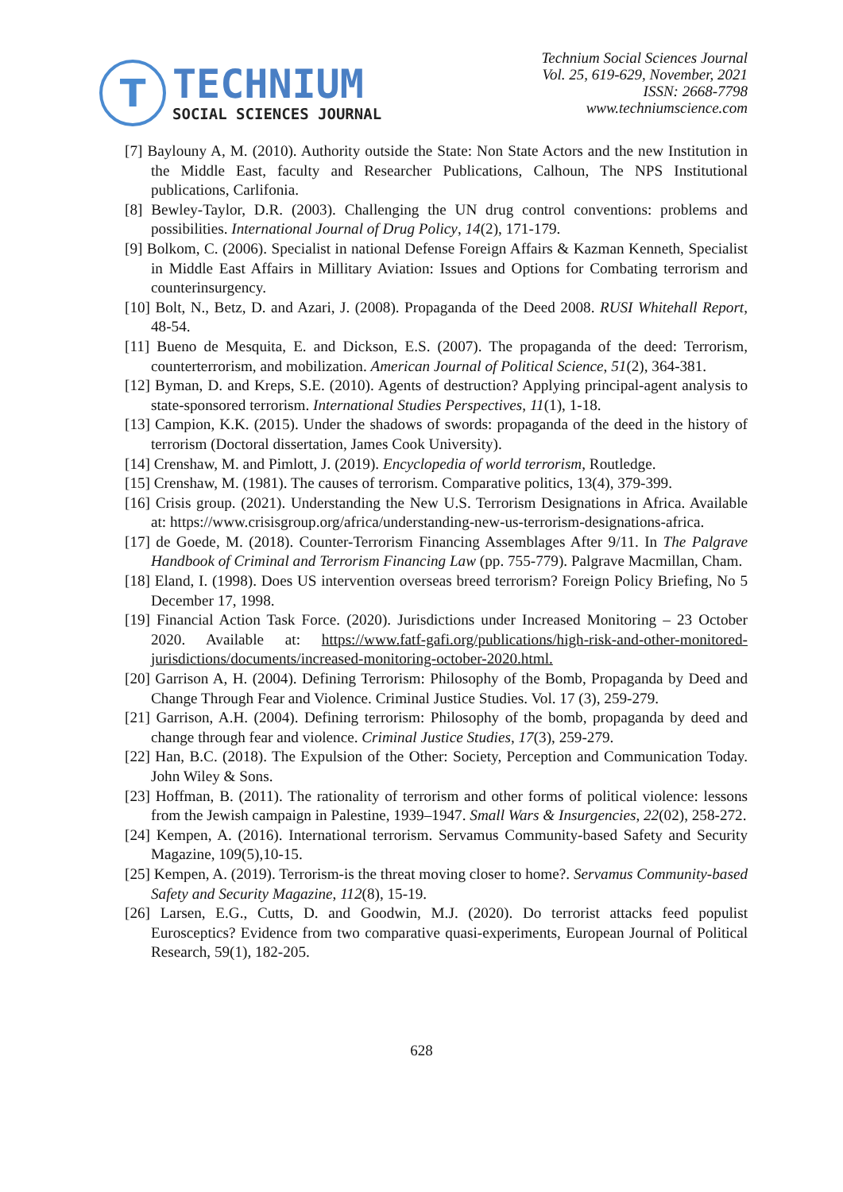T
TECHNIUM
SOCIAL SCIENCES JOURNAL
Technium Social Sciences Journal
Vol. 25, 619-629, November, 2021
ISSN: 2668-7798
www.techniumscience.com
[7] Baylouny A, M. (2010). Authority outside the State: Non State Actors and the new Institution in the Middle East, faculty and Researcher Publications, Calhoun, The NPS Institutional publications, Carlifonia.
[8] Bewley-Taylor, D.R. (2003). Challenging the UN drug control conventions: problems and possibilities. International Journal of Drug Policy, 14(2), 171-179.
[9] Bolkom, C. (2006). Specialist in national Defense Foreign Affairs & Kazman Kenneth, Specialist in Middle East Affairs in Millitary Aviation: Issues and Options for Combating terrorism and counterinsurgency.
[10] Bolt, N., Betz, D. and Azari, J. (2008). Propaganda of the Deed 2008. RUSI Whitehall Report, 48-54.
[11] Bueno de Mesquita, E. and Dickson, E.S. (2007). The propaganda of the deed: Terrorism, counterterrorism, and mobilization. American Journal of Political Science, 51(2), 364-381.
[12] Byman, D. and Kreps, S.E. (2010). Agents of destruction? Applying principal-agent analysis to state-sponsored terrorism. International Studies Perspectives, 11(1), 1-18.
[13] Campion, K.K. (2015). Under the shadows of swords: propaganda of the deed in the history of terrorism (Doctoral dissertation, James Cook University).
[14] Crenshaw, M. and Pimlott, J. (2019). Encyclopedia of world terrorism, Routledge.
[15] Crenshaw, M. (1981). The causes of terrorism. Comparative politics, 13(4), 379-399.
[16] Crisis group. (2021). Understanding the New U.S. Terrorism Designations in Africa. Available at: https://www.crisisgroup.org/africa/understanding-new-us-terrorism-designations-africa.
[17] de Goede, M. (2018). Counter-Terrorism Financing Assemblages After 9/11. In The Palgrave Handbook of Criminal and Terrorism Financing Law (pp. 755-779). Palgrave Macmillan, Cham.
[18] Eland, I. (1998). Does US intervention overseas breed terrorism? Foreign Policy Briefing, No 5 December 17, 1998.
[19] Financial Action Task Force. (2020). Jurisdictions under Increased Monitoring – 23 October 2020. Available at: https://www.fatf-gafi.org/publications/high-risk-and-other-monitored-jurisdictions/documents/increased-monitoring-october-2020.html.
[20] Garrison A, H. (2004). Defining Terrorism: Philosophy of the Bomb, Propaganda by Deed and Change Through Fear and Violence. Criminal Justice Studies. Vol. 17 (3), 259-279.
[21] Garrison, A.H. (2004). Defining terrorism: Philosophy of the bomb, propaganda by deed and change through fear and violence. Criminal Justice Studies, 17(3), 259-279.
[22] Han, B.C. (2018). The Expulsion of the Other: Society, Perception and Communication Today. John Wiley & Sons.
[23] Hoffman, B. (2011). The rationality of terrorism and other forms of political violence: lessons from the Jewish campaign in Palestine, 1939–1947. Small Wars & Insurgencies, 22(02), 258-272.
[24] Kempen, A. (2016). International terrorism. Servamus Community-based Safety and Security Magazine, 109(5),10-15.
[25] Kempen, A. (2019). Terrorism-is the threat moving closer to home?. Servamus Community-based Safety and Security Magazine, 112(8), 15-19.
[26] Larsen, E.G., Cutts, D. and Goodwin, M.J. (2020). Do terrorist attacks feed populist Eurosceptics? Evidence from two comparative quasi-experiments, European Journal of Political Research, 59(1), 182-205.
628